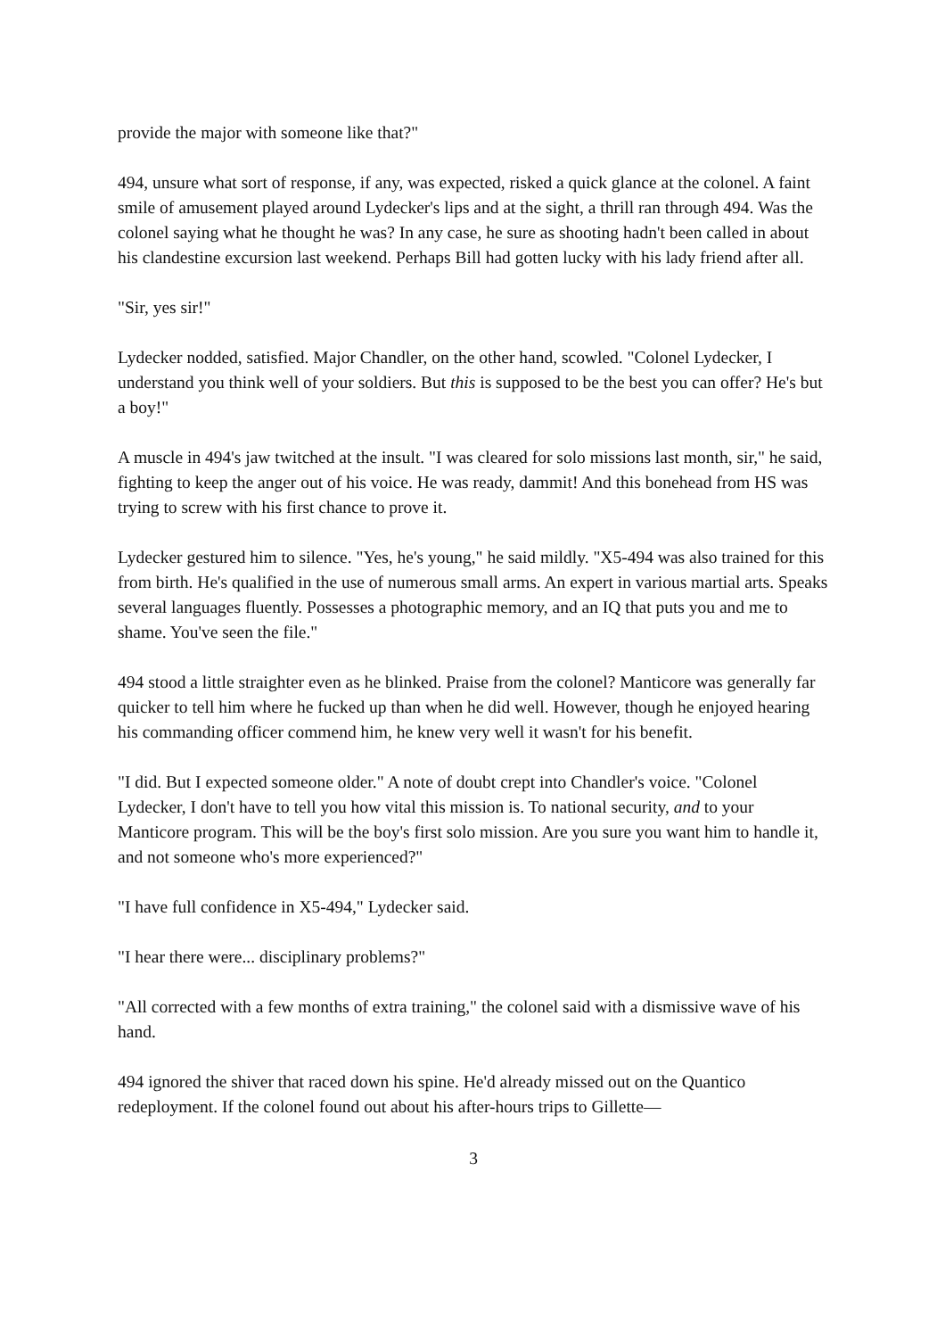provide the major with someone like that?"
494, unsure what sort of response, if any, was expected, risked a quick glance at the colonel. A faint smile of amusement played around Lydecker's lips and at the sight, a thrill ran through 494. Was the colonel saying what he thought he was? In any case, he sure as shooting hadn't been called in about his clandestine excursion last weekend. Perhaps Bill had gotten lucky with his lady friend after all.
"Sir, yes sir!"
Lydecker nodded, satisfied. Major Chandler, on the other hand, scowled. "Colonel Lydecker, I understand you think well of your soldiers. But this is supposed to be the best you can offer? He's but a boy!"
A muscle in 494's jaw twitched at the insult. "I was cleared for solo missions last month, sir," he said, fighting to keep the anger out of his voice. He was ready, dammit! And this bonehead from HS was trying to screw with his first chance to prove it.
Lydecker gestured him to silence. "Yes, he's young," he said mildly. "X5-494 was also trained for this from birth. He's qualified in the use of numerous small arms. An expert in various martial arts. Speaks several languages fluently. Possesses a photographic memory, and an IQ that puts you and me to shame. You've seen the file."
494 stood a little straighter even as he blinked. Praise from the colonel? Manticore was generally far quicker to tell him where he fucked up than when he did well. However, though he enjoyed hearing his commanding officer commend him, he knew very well it wasn't for his benefit.
"I did. But I expected someone older." A note of doubt crept into Chandler's voice. "Colonel Lydecker, I don't have to tell you how vital this mission is. To national security, and to your Manticore program. This will be the boy's first solo mission. Are you sure you want him to handle it, and not someone who's more experienced?"
"I have full confidence in X5-494," Lydecker said.
"I hear there were... disciplinary problems?"
"All corrected with a few months of extra training," the colonel said with a dismissive wave of his hand.
494 ignored the shiver that raced down his spine. He'd already missed out on the Quantico redeployment. If the colonel found out about his after-hours trips to Gillette—
3